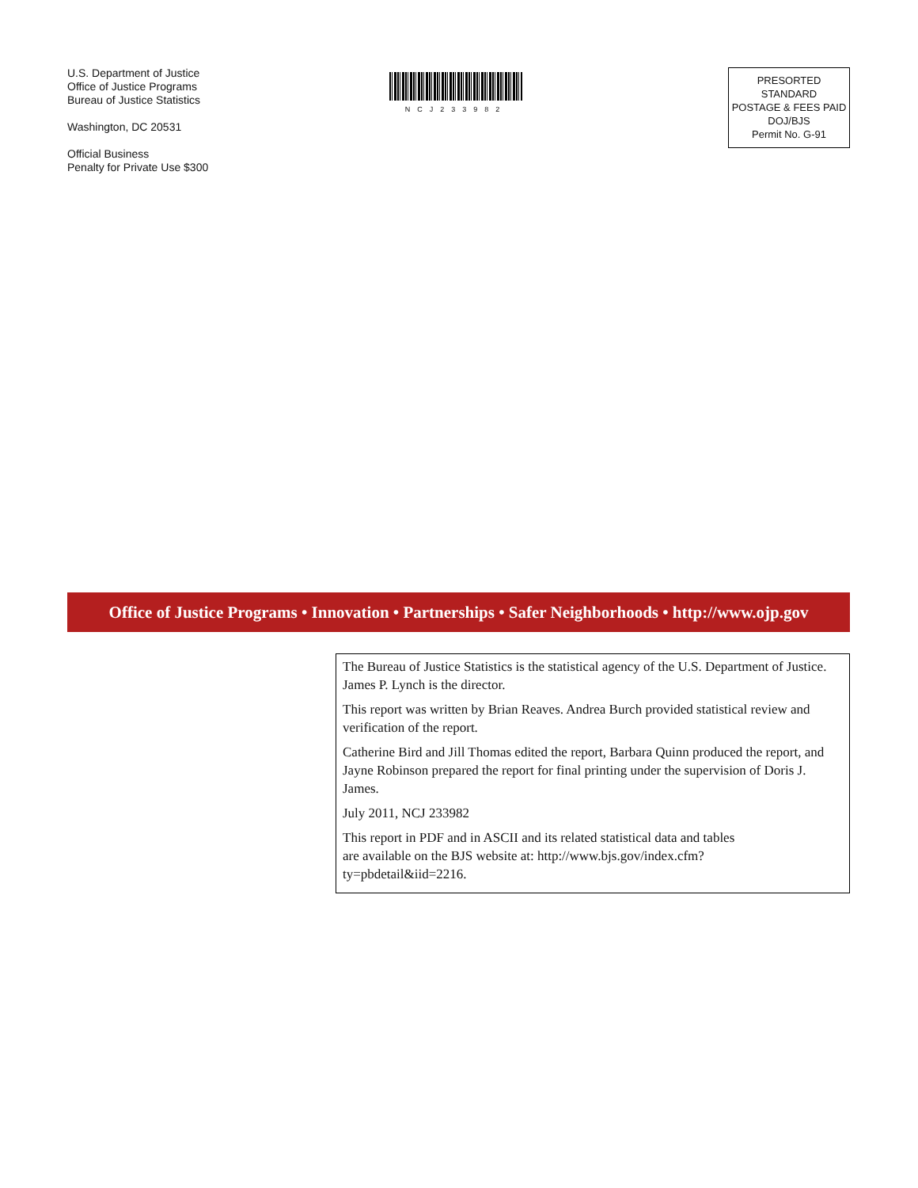U.S. Department of Justice
Office of Justice Programs
Bureau of Justice Statistics
Washington, DC 20531
Official Business
Penalty for Private Use $300
NCJ233982
PRESORTED STANDARD
POSTAGE & FEES PAID
DOJ/BJS
Permit No. G-91
Office of Justice Programs • Innovation • Partnerships • Safer Neighborhoods • http://www.ojp.gov
The Bureau of Justice Statistics is the statistical agency of the U.S. Department of Justice. James P. Lynch is the director.
This report was written by Brian Reaves. Andrea Burch provided statistical review and verification of the report.
Catherine Bird and Jill Thomas edited the report, Barbara Quinn produced the report, and Jayne Robinson prepared the report for final printing under the supervision of Doris J. James.
July 2011, NCJ 233982
This report in PDF and in ASCII and its related statistical data and tables are available on the BJS website at: http://www.bjs.gov/index.cfm?ty=pbdetail&iid=2216.